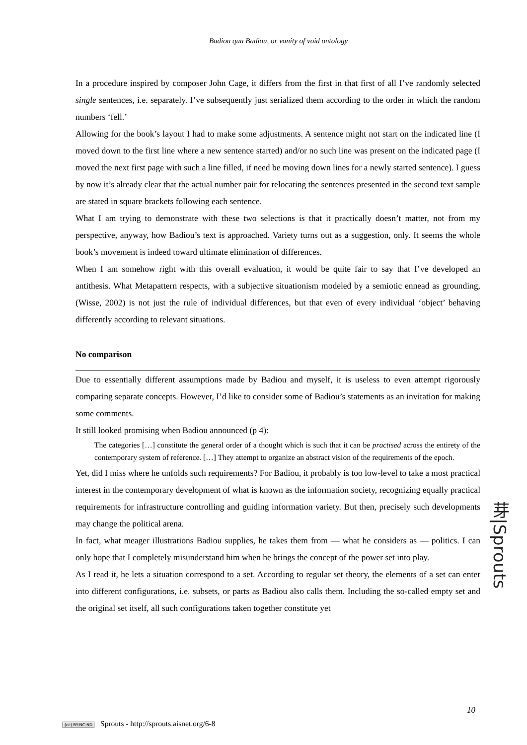Badiou qua Badiou, or vanity of void ontology
In a procedure inspired by composer John Cage, it differs from the first in that first of all I’ve randomly selected single sentences, i.e. separately. I’ve subsequently just serialized them according to the order in which the random numbers ‘fell.’
Allowing for the book’s layout I had to make some adjustments. A sentence might not start on the indicated line (I moved down to the first line where a new sentence started) and/or no such line was present on the indicated page (I moved the next first page with such a line filled, if need be moving down lines for a newly started sentence). I guess by now it’s already clear that the actual number pair for relocating the sentences presented in the second text sample are stated in square brackets following each sentence.
What I am trying to demonstrate with these two selections is that it practically doesn’t matter, not from my perspective, anyway, how Badiou’s text is approached. Variety turns out as a suggestion, only. It seems the whole book’s movement is indeed toward ultimate elimination of differences.
When I am somehow right with this overall evaluation, it would be quite fair to say that I’ve developed an antithesis. What Metapattern respects, with a subjective situationism modeled by a semiotic ennead as grounding,(Wisse, 2002) is not just the rule of individual differences, but that even of every individual ‘object’ behaving differently according to relevant situations.
No comparison
Due to essentially different assumptions made by Badiou and myself, it is useless to even attempt rigorously comparing separate concepts. However, I’d like to consider some of Badiou’s statements as an invitation for making some comments.
It still looked promising when Badiou announced (p 4):
The categories […] constitute the general order of a thought which is such that it can be practised across the entirety of the contemporary system of reference. […] They attempt to organize an abstract vision of the requirements of the epoch.
Yet, did I miss where he unfolds such requirements? For Badiou, it probably is too low-level to take a most practical interest in the contemporary development of what is known as the information society, recognizing equally practical requirements for infrastructure controlling and guiding information variety. But then, precisely such developments may change the political arena.
In fact, what meager illustrations Badiou supplies, he takes them from — what he considers as — politics. I can only hope that I completely misunderstand him when he brings the concept of the power set into play.
As I read it, he lets a situation correspond to a set. According to regular set theory, the elements of a set can enter into different configurations, i.e. subsets, or parts as Badiou also calls them. Including the so-called empty set and the original set itself, all such configurations taken together constitute yet
芽|Sprouts
10
(cc) BY-NC-ND Sprouts - http://sprouts.aisnet.org/6-8